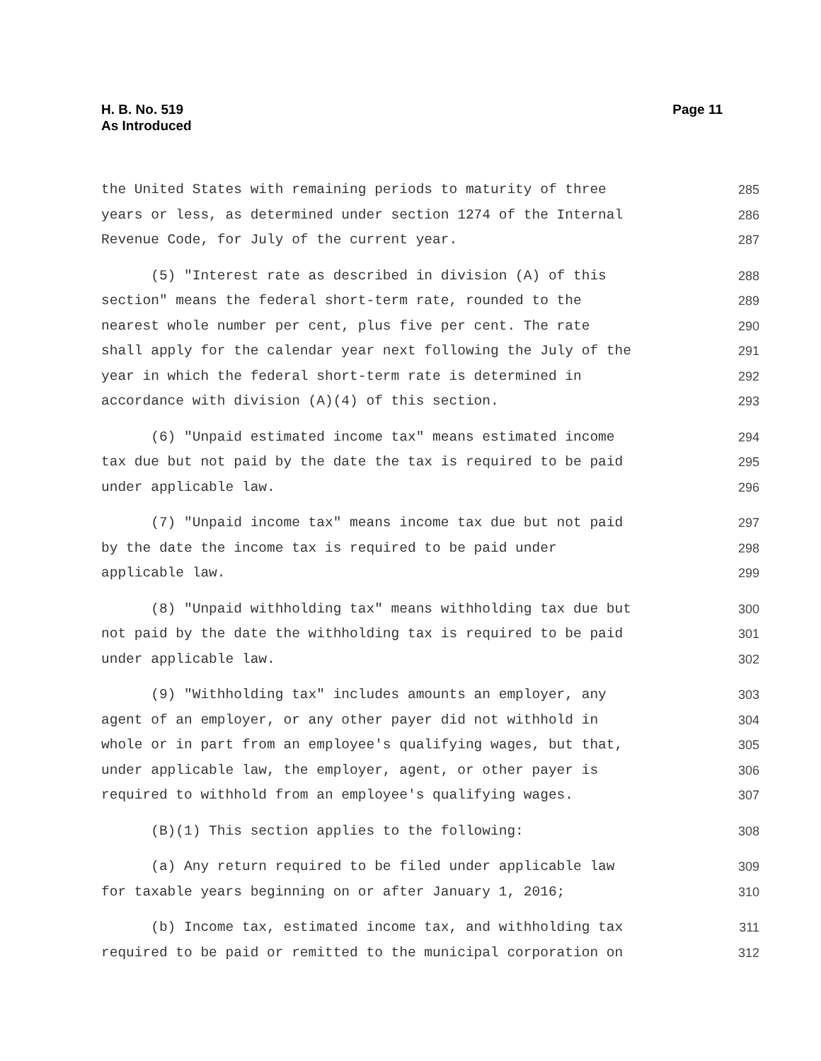H. B. No. 519
As Introduced
Page 11
the United States with remaining periods to maturity of three 285
years or less, as determined under section 1274 of the Internal 286
Revenue Code, for July of the current year. 287
(5) "Interest rate as described in division (A) of this 288
section" means the federal short-term rate, rounded to the 289
nearest whole number per cent, plus five per cent. The rate 290
shall apply for the calendar year next following the July of the 291
year in which the federal short-term rate is determined in 292
accordance with division (A)(4) of this section. 293
(6) "Unpaid estimated income tax" means estimated income 294
tax due but not paid by the date the tax is required to be paid 295
under applicable law. 296
(7) "Unpaid income tax" means income tax due but not paid 297
by the date the income tax is required to be paid under 298
applicable law. 299
(8) "Unpaid withholding tax" means withholding tax due but 300
not paid by the date the withholding tax is required to be paid 301
under applicable law. 302
(9) "Withholding tax" includes amounts an employer, any 303
agent of an employer, or any other payer did not withhold in 304
whole or in part from an employee's qualifying wages, but that, 305
under applicable law, the employer, agent, or other payer is 306
required to withhold from an employee's qualifying wages. 307
(B)(1) This section applies to the following: 308
(a) Any return required to be filed under applicable law 309
for taxable years beginning on or after January 1, 2016; 310
(b) Income tax, estimated income tax, and withholding tax 311
required to be paid or remitted to the municipal corporation on 312